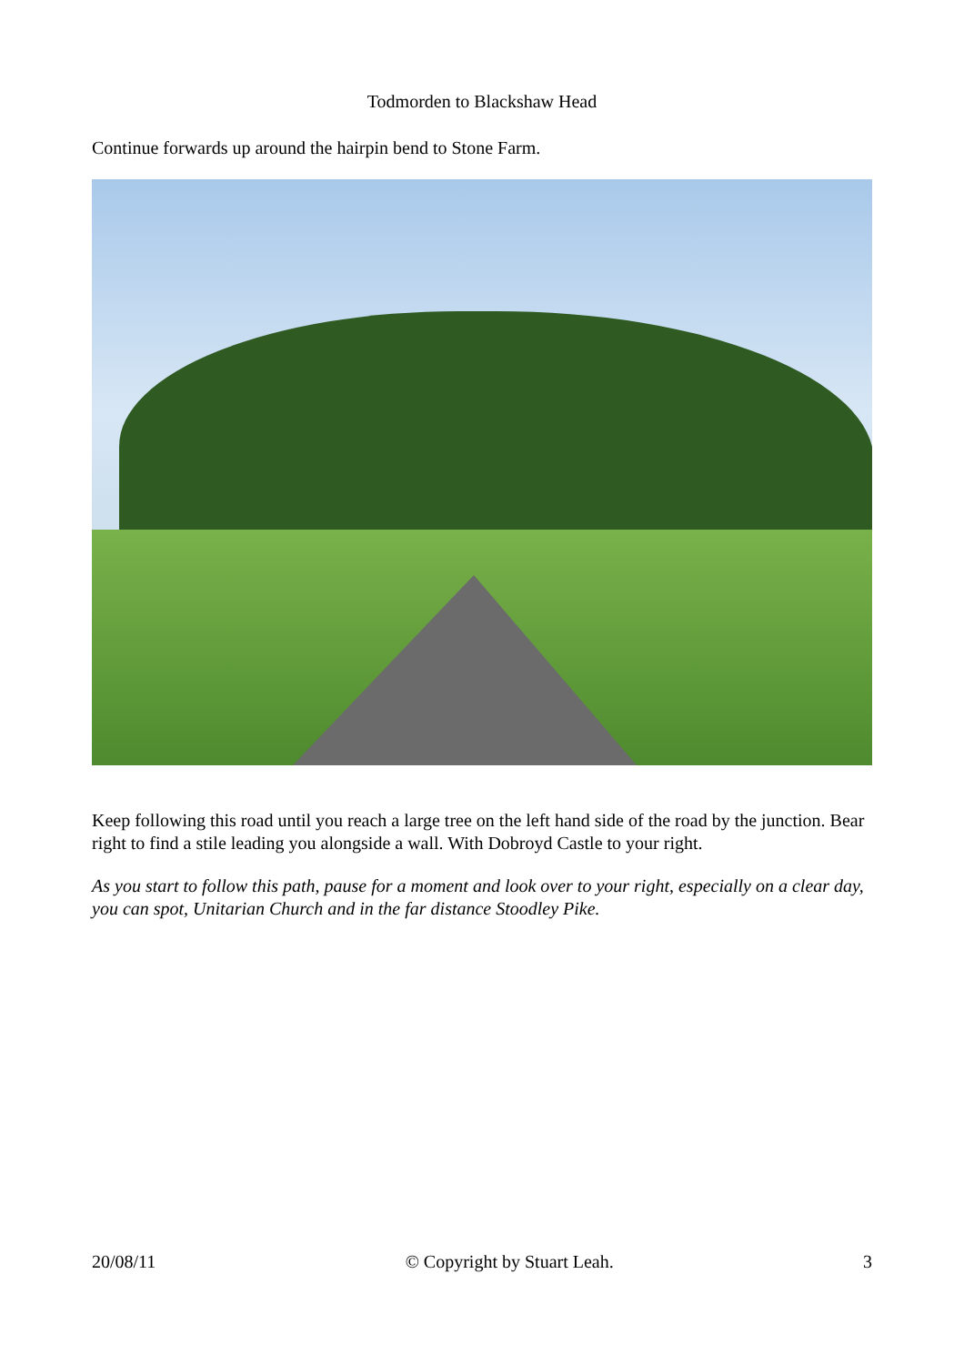Todmorden to Blackshaw Head
Continue forwards up around the hairpin bend to Stone Farm.
Keep following this road until you reach a large tree on the left hand side of the road by the junction. Bear right to find a stile leading you alongside a wall. With Dobroyd Castle to your right.
As you start to follow this path, pause for a moment and look over to your right, especially on a clear day, you can spot, Unitarian Church and in the far distance Stoodley Pike.
20/08/11 © Copyright by Stuart Leah. 3